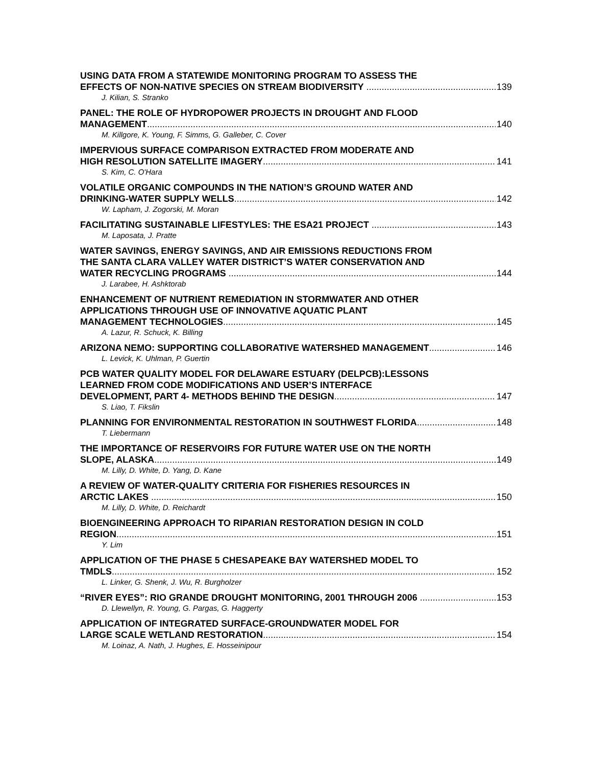USING DATA FROM A STATEWIDE MONITORING PROGRAM TO ASSESS THE
EFFECTS OF NON-NATIVE SPECIES ON STREAM BIODIVERSITY 139
J. Kilian, S. Stranko
PANEL: THE ROLE OF HYDROPOWER PROJECTS IN DROUGHT AND FLOOD
MANAGEMENT 140
M. Killgore, K. Young, F. Simms, G. Galleber, C. Cover
IMPERVIOUS SURFACE COMPARISON EXTRACTED FROM MODERATE AND
HIGH RESOLUTION SATELLITE IMAGERY 141
S. Kim, C. O'Hara
VOLATILE ORGANIC COMPOUNDS IN THE NATION’S GROUND WATER AND
DRINKING-WATER SUPPLY WELLS 142
W. Lapham, J. Zogorski, M. Moran
FACILITATING SUSTAINABLE LIFESTYLES: THE ESA21 PROJECT 143
M. Laposata, J. Pratte
WATER SAVINGS, ENERGY SAVINGS, AND AIR EMISSIONS REDUCTIONS FROM
THE SANTA CLARA VALLEY WATER DISTRICT’S WATER CONSERVATION AND
WATER RECYCLING PROGRAMS 144
J. Larabee, H. Ashktorab
ENHANCEMENT OF NUTRIENT REMEDIATION IN STORMWATER AND OTHER
APPLICATIONS THROUGH USE OF INNOVATIVE AQUATIC PLANT
MANAGEMENT TECHNOLOGIES 145
A. Lazur, R. Schuck, K. Billing
ARIZONA NEMO: SUPPORTING COLLABORATIVE WATERSHED MANAGEMENT 146
L. Levick, K. Uhlman, P. Guertin
PCB WATER QUALITY MODEL FOR DELAWARE ESTUARY (DELPCB):LESSONS
LEARNED FROM CODE MODIFICATIONS AND USER’S INTERFACE
DEVELOPMENT, PART 4- METHODS BEHIND THE DESIGN 147
S. Liao, T. Fikslin
PLANNING FOR ENVIRONMENTAL RESTORATION IN SOUTHWEST FLORIDA 148
T. Liebermann
THE IMPORTANCE OF RESERVOIRS FOR FUTURE WATER USE ON THE NORTH
SLOPE, ALASKA 149
M. Lilly, D. White, D. Yang, D. Kane
A REVIEW OF WATER-QUALITY CRITERIA FOR FISHERIES RESOURCES IN
ARCTIC LAKES 150
M. Lilly, D. White, D. Reichardt
BIOENGINEERING APPROACH TO RIPARIAN RESTORATION DESIGN IN COLD
REGION 151
Y. Lim
APPLICATION OF THE PHASE 5 CHESAPEAKE BAY WATERSHED MODEL TO
TMDLS 152
L. Linker, G. Shenk, J. Wu, R. Burgholzer
“RIVER EYES”: RIO GRANDE DROUGHT MONITORING, 2001 THROUGH 2006 153
D. Llewellyn, R. Young, G. Pargas, G. Haggerty
APPLICATION OF INTEGRATED SURFACE-GROUNDWATER MODEL FOR
LARGE SCALE WETLAND RESTORATION 154
M. Loinaz, A. Nath, J. Hughes, E. Hosseinipour